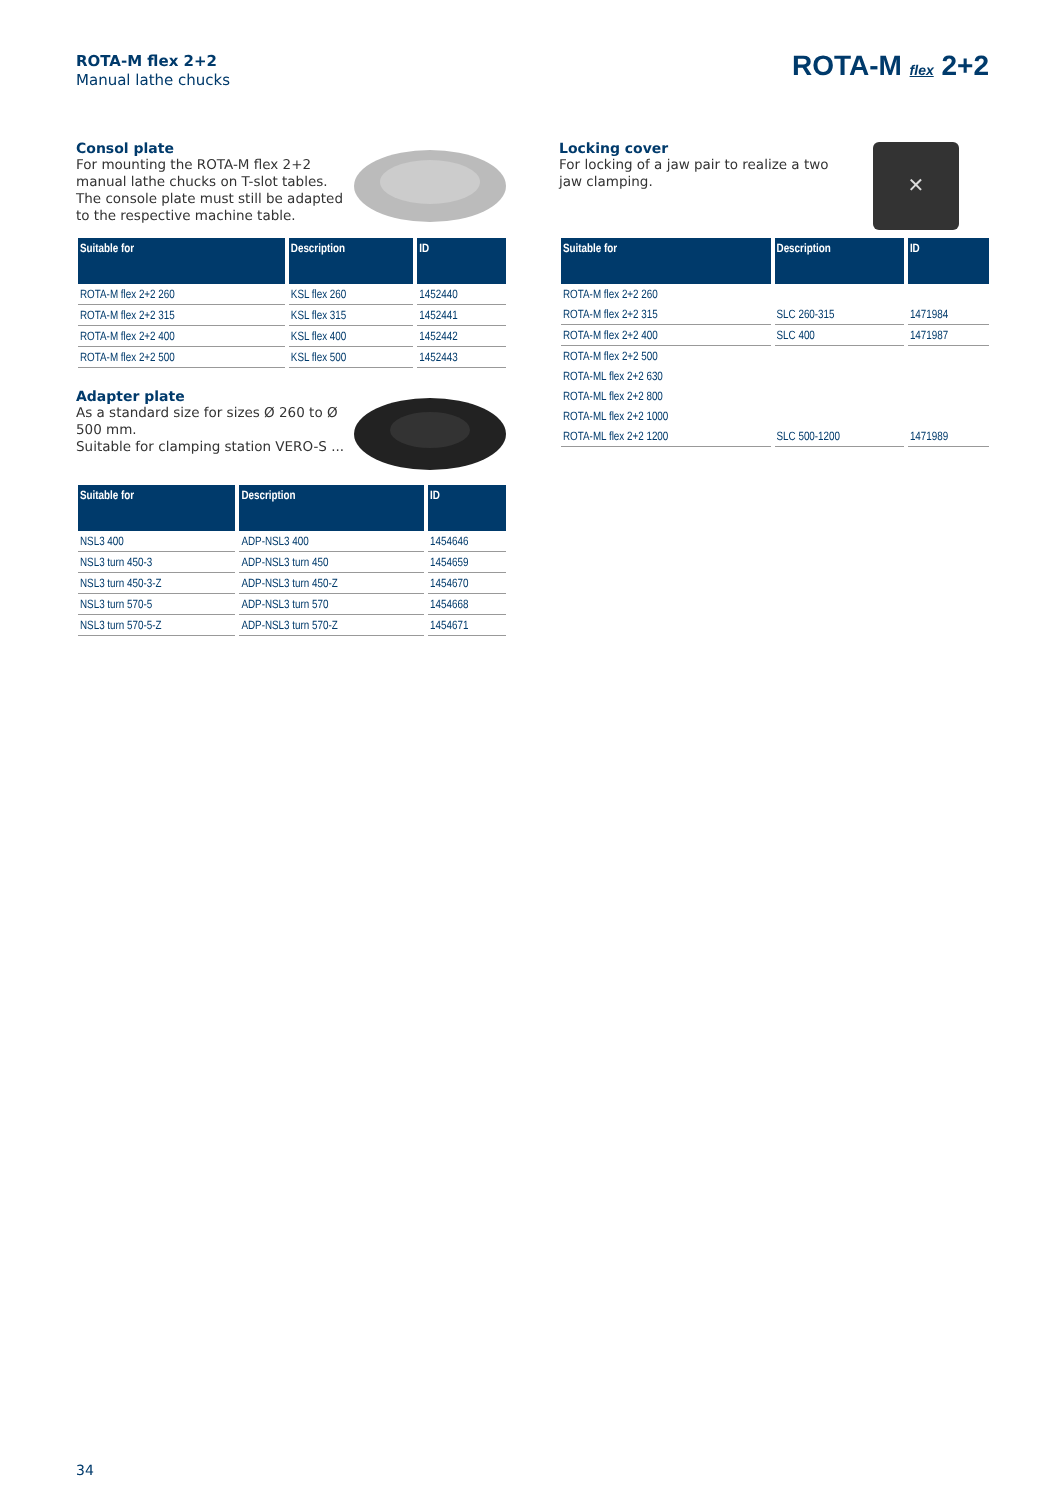ROTA-M flex 2+2
Manual lathe chucks
ROTA-M flex 2+2
Consol plate
For mounting the ROTA-M flex 2+2 manual lathe chucks on T-slot tables. The console plate must still be adapted to the respective machine table.
| Suitable for | Description | ID |
| --- | --- | --- |
| ROTA-M flex 2+2 260 | KSL flex 260 | 1452440 |
| ROTA-M flex 2+2 315 | KSL flex 315 | 1452441 |
| ROTA-M flex 2+2 400 | KSL flex 400 | 1452442 |
| ROTA-M flex 2+2 500 | KSL flex 500 | 1452443 |
Adapter plate
As a standard size for sizes Ø 260 to Ø 500 mm.
Suitable for clamping station VERO-S ...
| Suitable for | Description | ID |
| --- | --- | --- |
| NSL3 400 | ADP-NSL3 400 | 1454646 |
| NSL3 turn 450-3 | ADP-NSL3 turn 450 | 1454659 |
| NSL3 turn 450-3-Z | ADP-NSL3 turn 450-Z | 1454670 |
| NSL3 turn 570-5 | ADP-NSL3 turn 570 | 1454668 |
| NSL3 turn 570-5-Z | ADP-NSL3 turn 570-Z | 1454671 |
✕
Locking cover
For locking of a jaw pair to realize a two jaw clamping.
| Suitable for | Description | ID |
| --- | --- | --- |
| ROTA-M flex 2+2 260 | | |
| ROTA-M flex 2+2 315 | SLC 260-315 | 1471984 |
| ROTA-M flex 2+2 400 | SLC 400 | 1471987 |
| ROTA-M flex 2+2 500 | | |
| ROTA-ML flex 2+2 630 | | |
| ROTA-ML flex 2+2 800 | | |
| ROTA-ML flex 2+2 1000 | | |
| ROTA-ML flex 2+2 1200 | SLC 500-1200 | 1471989 |
34